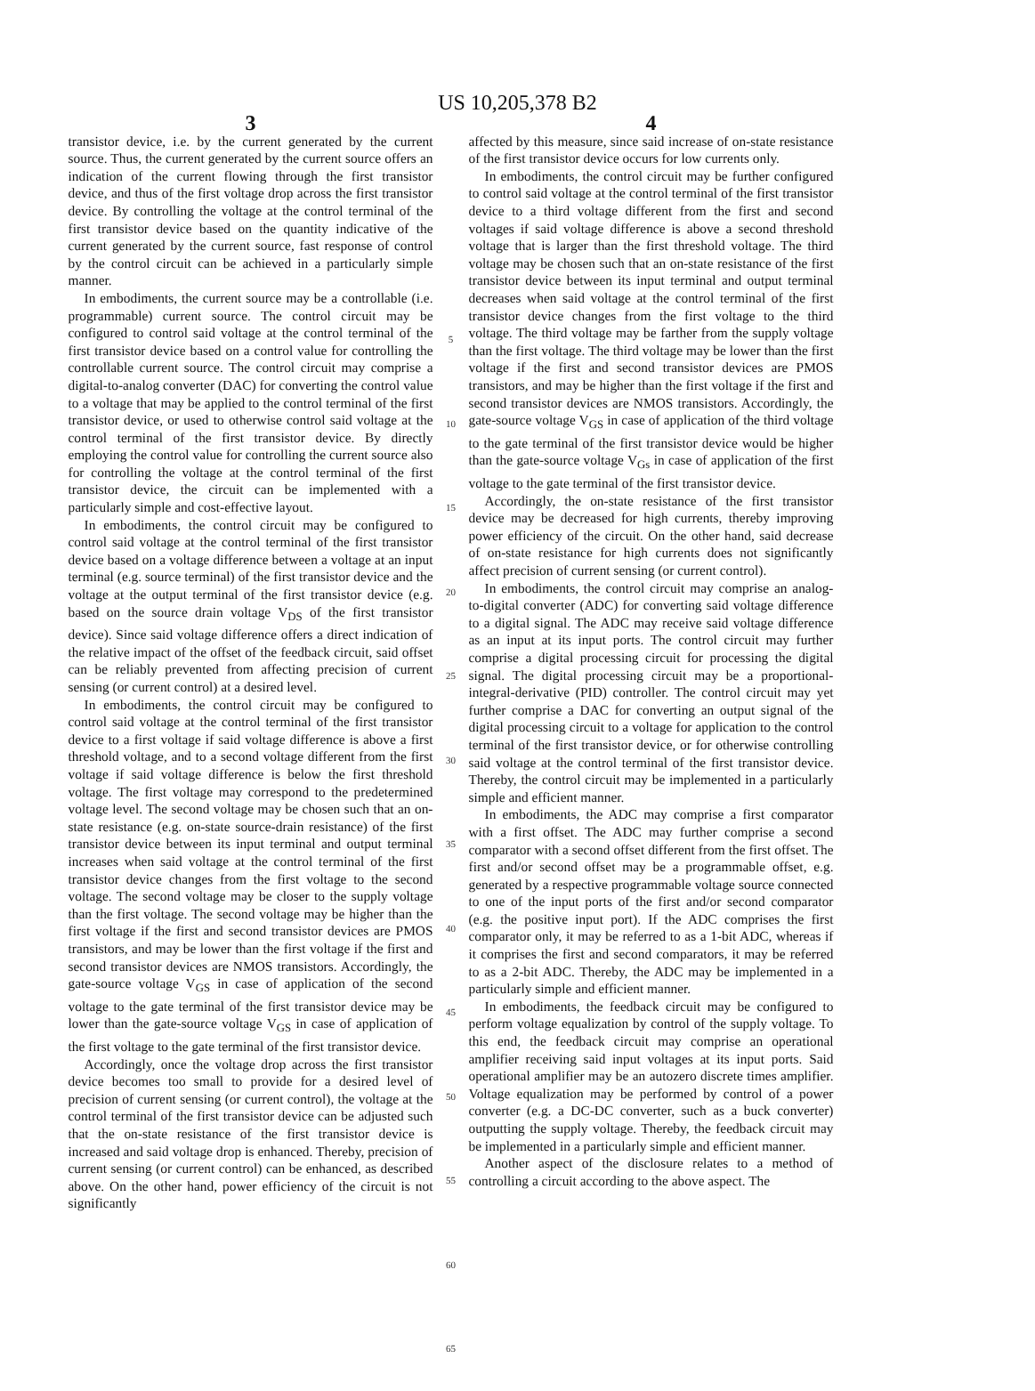US 10,205,378 B2
3
transistor device, i.e. by the current generated by the current source. Thus, the current generated by the current source offers an indication of the current flowing through the first transistor device, and thus of the first voltage drop across the first transistor device. By controlling the voltage at the control terminal of the first transistor device based on the quantity indicative of the current generated by the current source, fast response of control by the control circuit can be achieved in a particularly simple manner.
In embodiments, the current source may be a controllable (i.e. programmable) current source. The control circuit may be configured to control said voltage at the control terminal of the first transistor device based on a control value for controlling the controllable current source. The control circuit may comprise a digital-to-analog converter (DAC) for converting the control value to a voltage that may be applied to the control terminal of the first transistor device, or used to otherwise control said voltage at the control terminal of the first transistor device. By directly employing the control value for controlling the current source also for controlling the voltage at the control terminal of the first transistor device, the circuit can be implemented with a particularly simple and cost-effective layout.
In embodiments, the control circuit may be configured to control said voltage at the control terminal of the first transistor device based on a voltage difference between a voltage at an input terminal (e.g. source terminal) of the first transistor device and the voltage at the output terminal of the first transistor device (e.g. based on the source drain voltage V<sub>DS</sub> of the first transistor device). Since said voltage difference offers a direct indication of the relative impact of the offset of the feedback circuit, said offset can be reliably prevented from affecting precision of current sensing (or current control) at a desired level.
In embodiments, the control circuit may be configured to control said voltage at the control terminal of the first transistor device to a first voltage if said voltage difference is above a first threshold voltage, and to a second voltage different from the first voltage if said voltage difference is below the first threshold voltage. The first voltage may correspond to the predetermined voltage level. The second voltage may be chosen such that an on-state resistance (e.g. on-state source-drain resistance) of the first transistor device between its input terminal and output terminal increases when said voltage at the control terminal of the first transistor device changes from the first voltage to the second voltage. The second voltage may be closer to the supply voltage than the first voltage. The second voltage may be higher than the first voltage if the first and second transistor devices are PMOS transistors, and may be lower than the first voltage if the first and second transistor devices are NMOS transistors. Accordingly, the gate-source voltage V<sub>GS</sub> in case of application of the second voltage to the gate terminal of the first transistor device may be lower than the gate-source voltage V<sub>GS</sub> in case of application of the first voltage to the gate terminal of the first transistor device.
Accordingly, once the voltage drop across the first transistor device becomes too small to provide for a desired level of precision of current sensing (or current control), the voltage at the control terminal of the first transistor device can be adjusted such that the on-state resistance of the first transistor device is increased and said voltage drop is enhanced. Thereby, precision of current sensing (or current control) can be enhanced, as described above. On the other hand, power efficiency of the circuit is not significantly
5
10
15
20
25
30
35
40
45
50
55
60
65
4
affected by this measure, since said increase of on-state resistance of the first transistor device occurs for low currents only.
In embodiments, the control circuit may be further configured to control said voltage at the control terminal of the first transistor device to a third voltage different from the first and second voltages if said voltage difference is above a second threshold voltage that is larger than the first threshold voltage. The third voltage may be chosen such that an on-state resistance of the first transistor device between its input terminal and output terminal decreases when said voltage at the control terminal of the first transistor device changes from the first voltage to the third voltage. The third voltage may be farther from the supply voltage than the first voltage. The third voltage may be lower than the first voltage if the first and second transistor devices are PMOS transistors, and may be higher than the first voltage if the first and second transistor devices are NMOS transistors. Accordingly, the gate-source voltage V<sub>GS</sub> in case of application of the third voltage to the gate terminal of the first transistor device would be higher than the gate-source voltage V<sub>Gs</sub> in case of application of the first voltage to the gate terminal of the first transistor device.
Accordingly, the on-state resistance of the first transistor device may be decreased for high currents, thereby improving power efficiency of the circuit. On the other hand, said decrease of on-state resistance for high currents does not significantly affect precision of current sensing (or current control).
In embodiments, the control circuit may comprise an analog-to-digital converter (ADC) for converting said voltage difference to a digital signal. The ADC may receive said voltage difference as an input at its input ports. The control circuit may further comprise a digital processing circuit for processing the digital signal. The digital processing circuit may be a proportional-integral-derivative (PID) controller. The control circuit may yet further comprise a DAC for converting an output signal of the digital processing circuit to a voltage for application to the control terminal of the first transistor device, or for otherwise controlling said voltage at the control terminal of the first transistor device. Thereby, the control circuit may be implemented in a particularly simple and efficient manner.
In embodiments, the ADC may comprise a first comparator with a first offset. The ADC may further comprise a second comparator with a second offset different from the first offset. The first and/or second offset may be a programmable offset, e.g. generated by a respective programmable voltage source connected to one of the input ports of the first and/or second comparator (e.g. the positive input port). If the ADC comprises the first comparator only, it may be referred to as a 1-bit ADC, whereas if it comprises the first and second comparators, it may be referred to as a 2-bit ADC. Thereby, the ADC may be implemented in a particularly simple and efficient manner.
In embodiments, the feedback circuit may be configured to perform voltage equalization by control of the supply voltage. To this end, the feedback circuit may comprise an operational amplifier receiving said input voltages at its input ports. Said operational amplifier may be an autozero discrete times amplifier. Voltage equalization may be performed by control of a power converter (e.g. a DC-DC converter, such as a buck converter) outputting the supply voltage. Thereby, the feedback circuit may be implemented in a particularly simple and efficient manner.
Another aspect of the disclosure relates to a method of controlling a circuit according to the above aspect. The